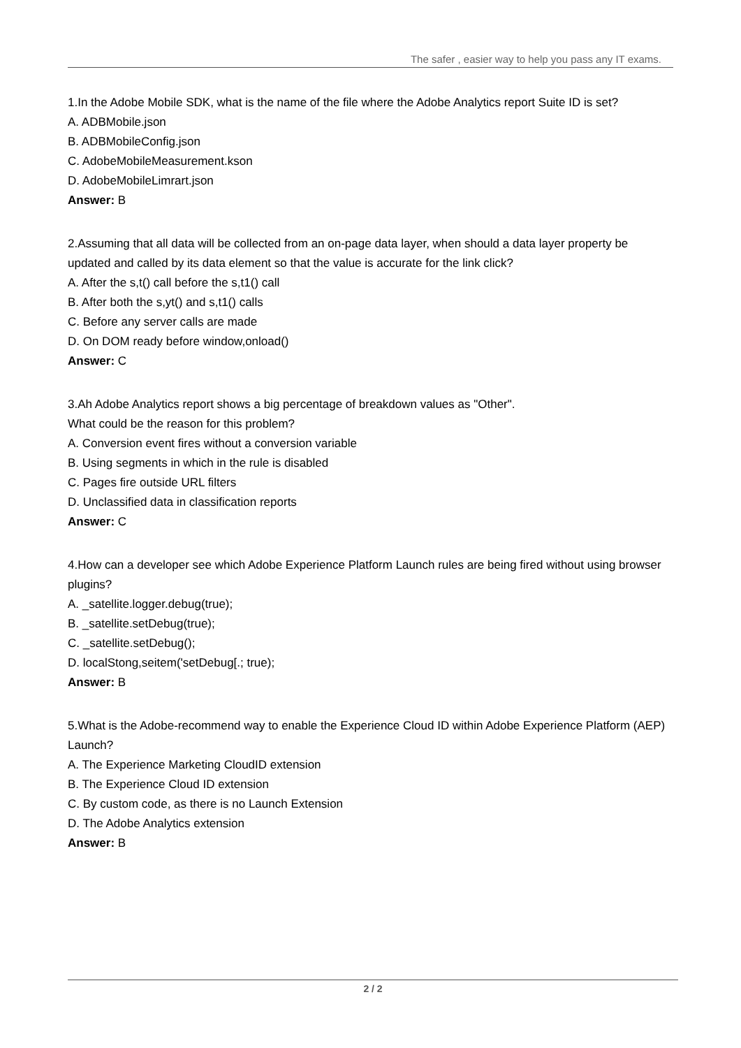The safer , easier way to help you pass any IT exams.
1.In the Adobe Mobile SDK, what is the name of the file where the Adobe Analytics report Suite ID is set?
A. ADBMobile.json
B. ADBMobileConfig.json
C. AdobeMobileMeasurement.kson
D. AdobeMobileLimrart.json
Answer: B
2.Assuming that all data will be collected from an on-page data layer, when should a data layer property be updated and called by its data element so that the value is accurate for the link click?
A. After the s,t() call before the s,t1() call
B. After both the s,yt() and s,t1() calls
C. Before any server calls are made
D. On DOM ready before window,onload()
Answer: C
3.Ah Adobe Analytics report shows a big percentage of breakdown values as "Other".
What could be the reason for this problem?
A. Conversion event fires without a conversion variable
B. Using segments in which in the rule is disabled
C. Pages fire outside URL filters
D. Unclassified data in classification reports
Answer: C
4.How can a developer see which Adobe Experience Platform Launch rules are being fired without using browser plugins?
A. _satellite.logger.debug(true);
B. _satellite.setDebug(true);
C. _satellite.setDebug();
D. localStong,seitem('setDebug[.; true);
Answer: B
5.What is the Adobe-recommend way to enable the Experience Cloud ID within Adobe Experience Platform (AEP) Launch?
A. The Experience Marketing CloudID extension
B. The Experience Cloud ID extension
C. By custom code, as there is no Launch Extension
D. The Adobe Analytics extension
Answer: B
2 / 2